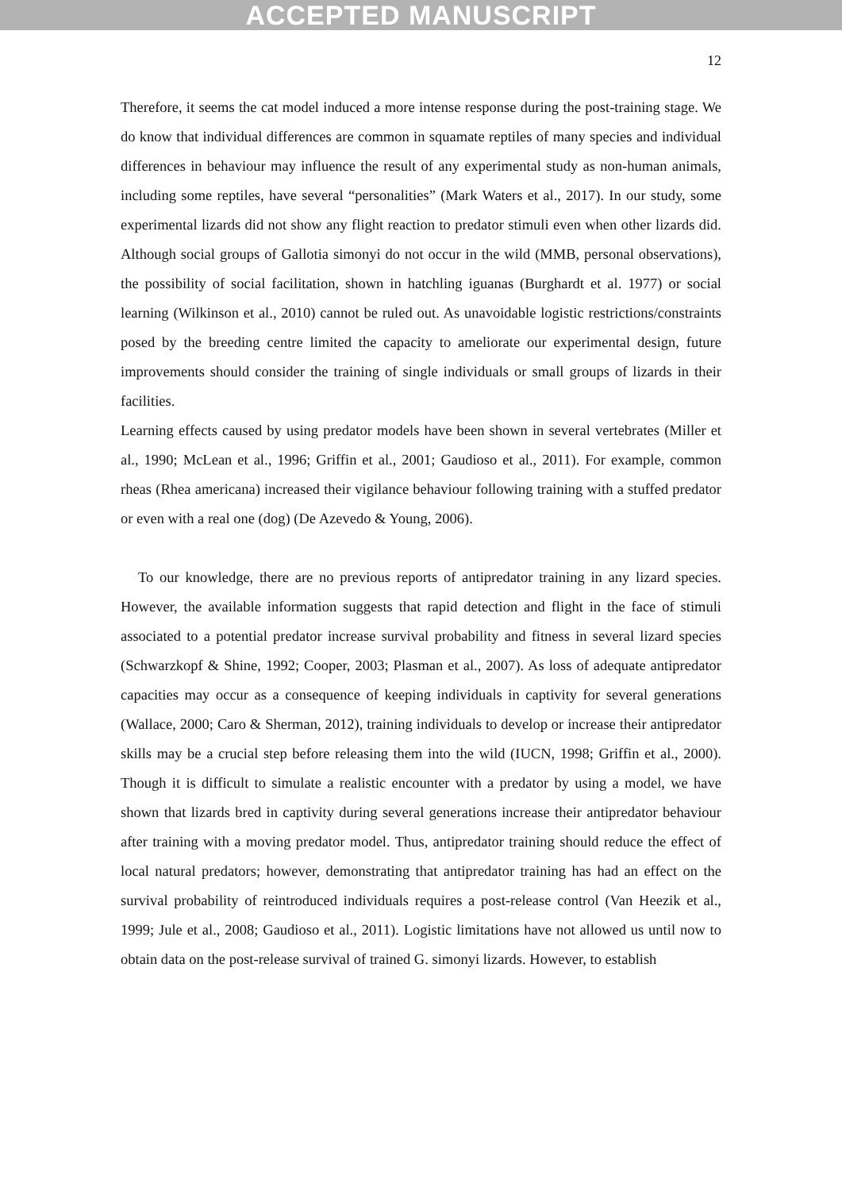ACCEPTED MANUSCRIPT
12
Therefore, it seems the cat model induced a more intense response during the post-training stage. We do know that individual differences are common in squamate reptiles of many species and individual differences in behaviour may influence the result of any experimental study as non-human animals, including some reptiles, have several “personalities” (Mark Waters et al., 2017). In our study, some experimental lizards did not show any flight reaction to predator stimuli even when other lizards did. Although social groups of Gallotia simonyi do not occur in the wild (MMB, personal observations), the possibility of social facilitation, shown in hatchling iguanas (Burghardt et al. 1977) or social learning (Wilkinson et al., 2010) cannot be ruled out. As unavoidable logistic restrictions/constraints posed by the breeding centre limited the capacity to ameliorate our experimental design, future improvements should consider the training of single individuals or small groups of lizards in their facilities.
Learning effects caused by using predator models have been shown in several vertebrates (Miller et al., 1990; McLean et al., 1996; Griffin et al., 2001; Gaudioso et al., 2011). For example, common rheas (Rhea americana) increased their vigilance behaviour following training with a stuffed predator or even with a real one (dog) (De Azevedo & Young, 2006).
To our knowledge, there are no previous reports of antipredator training in any lizard species. However, the available information suggests that rapid detection and flight in the face of stimuli associated to a potential predator increase survival probability and fitness in several lizard species (Schwarzkopf & Shine, 1992; Cooper, 2003; Plasman et al., 2007). As loss of adequate antipredator capacities may occur as a consequence of keeping individuals in captivity for several generations (Wallace, 2000; Caro & Sherman, 2012), training individuals to develop or increase their antipredator skills may be a crucial step before releasing them into the wild (IUCN, 1998; Griffin et al., 2000). Though it is difficult to simulate a realistic encounter with a predator by using a model, we have shown that lizards bred in captivity during several generations increase their antipredator behaviour after training with a moving predator model. Thus, antipredator training should reduce the effect of local natural predators; however, demonstrating that antipredator training has had an effect on the survival probability of reintroduced individuals requires a post-release control (Van Heezik et al., 1999; Jule et al., 2008; Gaudioso et al., 2011). Logistic limitations have not allowed us until now to obtain data on the post-release survival of trained G. simonyi lizards. However, to establish